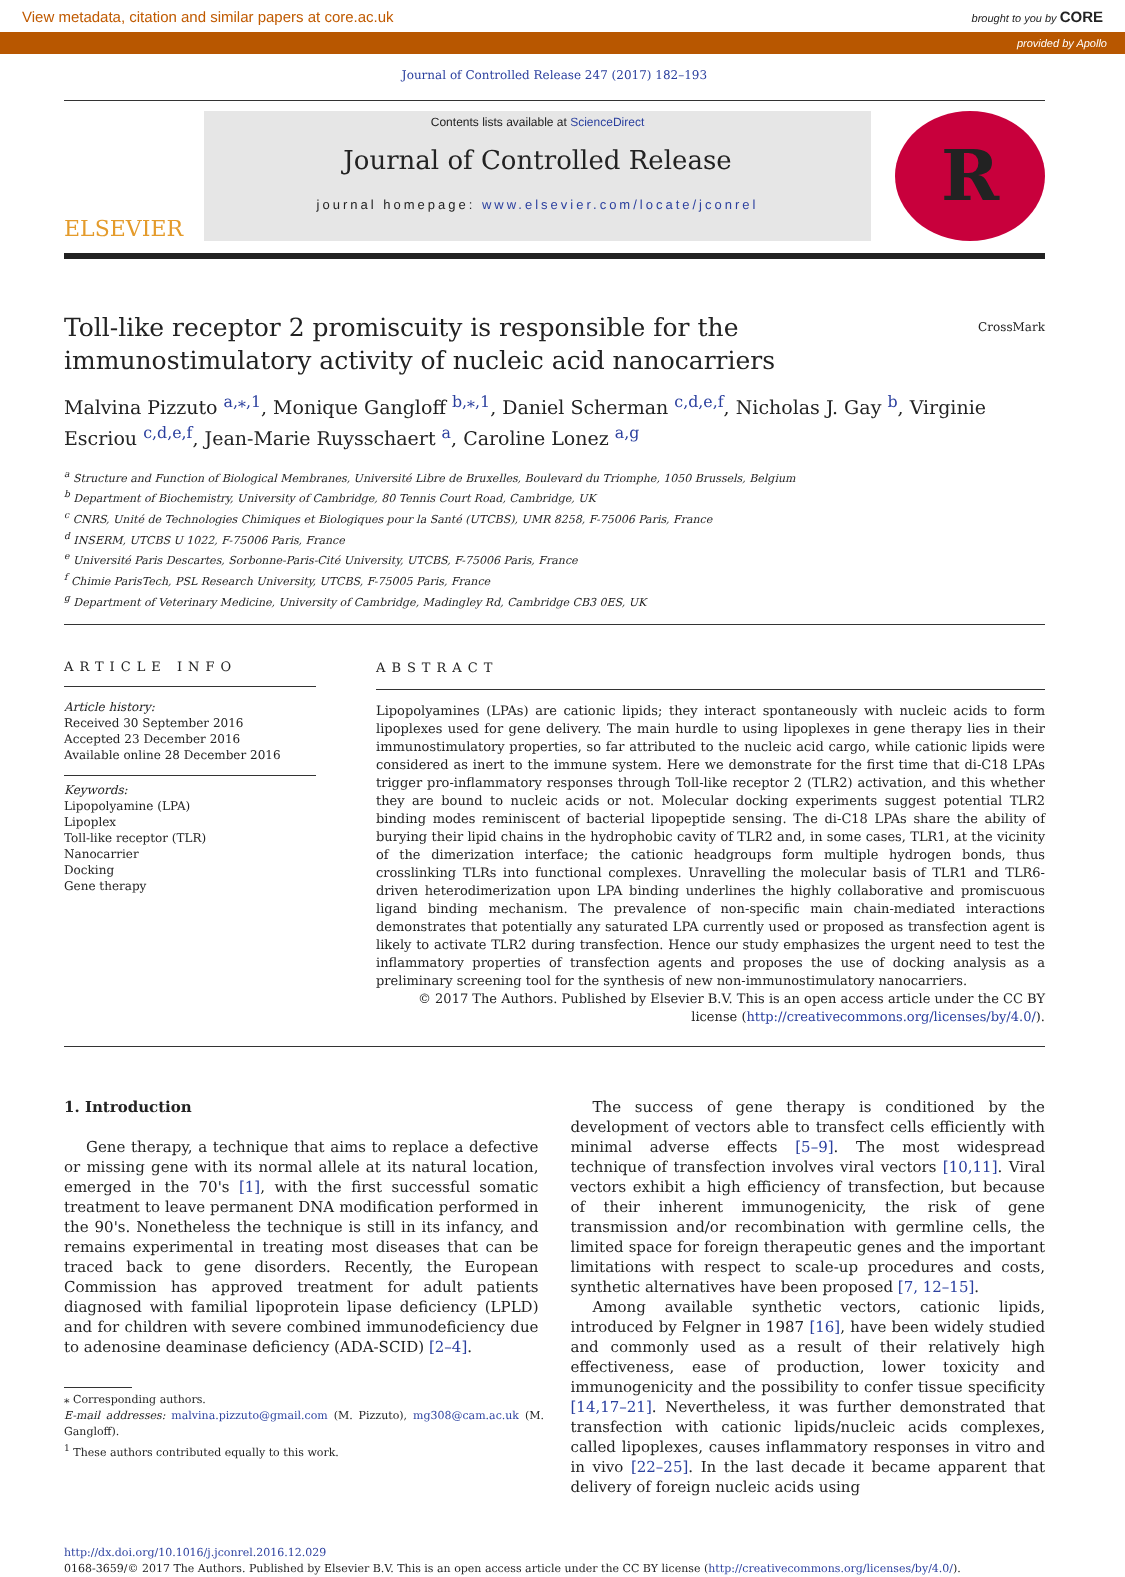View metadata, citation and similar papers at core.ac.uk brought to you by CORE
provided by Apollo
Journal of Controlled Release 247 (2017) 182–193
ELSEVIER
Contents lists available at ScienceDirect
Journal of Controlled Release
journal homepage: www.elsevier.com/locate/jconrel
R
Toll-like receptor 2 promiscuity is responsible for the
immunostimulatory activity of nucleic acid nanocarriers CrossMark
Malvina Pizzuto <sup>a,⁎,1</sup>, Monique Gangloff <sup>b,⁎,1</sup>, Daniel Scherman <sup>c,d,e,f</sup>, Nicholas J. Gay <sup>b</sup>, Virginie Escriou <sup>c,d,e,f</sup>, Jean-Marie Ruysschaert <sup>a</sup>, Caroline Lonez <sup>a,g</sup>
<sup>a</sup> Structure and Function of Biological Membranes, Université Libre de Bruxelles, Boulevard du Triomphe, 1050 Brussels, Belgium
<sup>b</sup> Department of Biochemistry, University of Cambridge, 80 Tennis Court Road, Cambridge, UK
<sup>c</sup> CNRS, Unité de Technologies Chimiques et Biologiques pour la Santé (UTCBS), UMR 8258, F-75006 Paris, France
<sup>d</sup> INSERM, UTCBS U 1022, F-75006 Paris, France
<sup>e</sup> Université Paris Descartes, Sorbonne-Paris-Cité University, UTCBS, F-75006 Paris, France
<sup>f</sup> Chimie ParisTech, PSL Research University, UTCBS, F-75005 Paris, France
<sup>g</sup> Department of Veterinary Medicine, University of Cambridge, Madingley Rd, Cambridge CB3 0ES, UK
ARTICLE INFO
Article history:
Received 30 September 2016
Accepted 23 December 2016
Available online 28 December 2016
Keywords:
Lipopolyamine (LPA)
Lipoplex
Toll-like receptor (TLR)
Nanocarrier
Docking
Gene therapy
ABSTRACT
Lipopolyamines (LPAs) are cationic lipids; they interact spontaneously with nucleic acids to form lipoplexes used for gene delivery. The main hurdle to using lipoplexes in gene therapy lies in their immunostimulatory properties, so far attributed to the nucleic acid cargo, while cationic lipids were considered as inert to the immune system. Here we demonstrate for the first time that di-C18 LPAs trigger pro-inflammatory responses through Toll-like receptor 2 (TLR2) activation, and this whether they are bound to nucleic acids or not. Molecular docking experiments suggest potential TLR2 binding modes reminiscent of bacterial lipopeptide sensing. The di-C18 LPAs share the ability of burying their lipid chains in the hydrophobic cavity of TLR2 and, in some cases, TLR1, at the vicinity of the dimerization interface; the cationic headgroups form multiple hydrogen bonds, thus crosslinking TLRs into functional complexes. Unravelling the molecular basis of TLR1 and TLR6-driven heterodimerization upon LPA binding underlines the highly collaborative and promiscuous ligand binding mechanism. The prevalence of non-specific main chain-mediated interactions demonstrates that potentially any saturated LPA currently used or proposed as transfection agent is likely to activate TLR2 during transfection. Hence our study emphasizes the urgent need to test the inflammatory properties of transfection agents and proposes the use of docking analysis as a preliminary screening tool for the synthesis of new non-immunostimulatory nanocarriers.
© 2017 The Authors. Published by Elsevier B.V. This is an open access article under the CC BY license (http://creativecommons.org/licenses/by/4.0/).
1. Introduction
Gene therapy, a technique that aims to replace a defective or missing gene with its normal allele at its natural location, emerged in the 70's [1], with the first successful somatic treatment to leave permanent DNA modification performed in the 90's. Nonetheless the technique is still in its infancy, and remains experimental in treating most diseases that can be traced back to gene disorders. Recently, the European Commission has approved treatment for adult patients diagnosed with familial lipoprotein lipase deficiency (LPLD) and for children with severe combined immunodeficiency due to adenosine deaminase deficiency (ADA-SCID) [2–4].
⁎ Corresponding authors.
E-mail addresses: malvina.pizzuto@gmail.com (M. Pizzuto), mg308@cam.ac.uk (M. Gangloff).
<sup>1</sup> These authors contributed equally to this work.
The success of gene therapy is conditioned by the development of vectors able to transfect cells efficiently with minimal adverse effects [5–9]. The most widespread technique of transfection involves viral vectors [10,11]. Viral vectors exhibit a high efficiency of transfection, but because of their inherent immunogenicity, the risk of gene transmission and/or recombination with germline cells, the limited space for foreign therapeutic genes and the important limitations with respect to scale-up procedures and costs, synthetic alternatives have been proposed [7, 12–15].
Among available synthetic vectors, cationic lipids, introduced by Felgner in 1987 [16], have been widely studied and commonly used as a result of their relatively high effectiveness, ease of production, lower toxicity and immunogenicity and the possibility to confer tissue specificity [14,17–21]. Nevertheless, it was further demonstrated that transfection with cationic lipids/nucleic acids complexes, called lipoplexes, causes inflammatory responses in vitro and in vivo [22–25]. In the last decade it became apparent that delivery of foreign nucleic acids using
http://dx.doi.org/10.1016/j.jconrel.2016.12.029
0168-3659/© 2017 The Authors. Published by Elsevier B.V. This is an open access article under the CC BY license (http://creativecommons.org/licenses/by/4.0/).